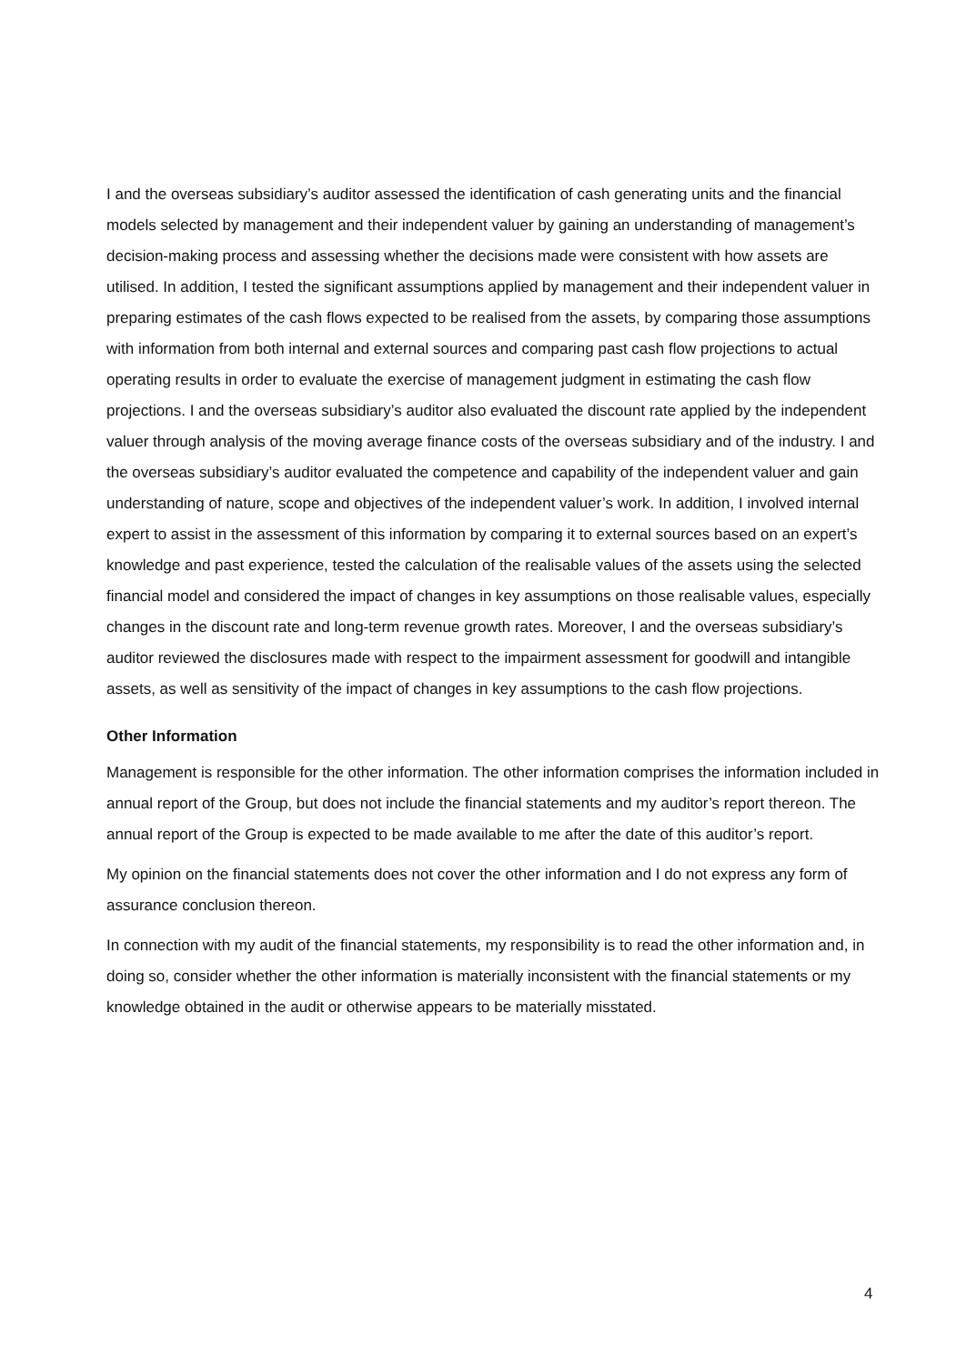I and the overseas subsidiary’s auditor assessed the identification of cash generating units and the financial models selected by management and their independent valuer by gaining an understanding of management’s decision-making process and assessing whether the decisions made were consistent with how assets are utilised. In addition, I tested the significant assumptions applied by management and their independent valuer in preparing estimates of the cash flows expected to be realised from the assets, by comparing those assumptions with information from both internal and external sources and comparing past cash flow projections to actual operating results in order to evaluate the exercise of management judgment in estimating the cash flow projections. I and the overseas subsidiary’s auditor also evaluated the discount rate applied by the independent valuer through analysis of the moving average finance costs of the overseas subsidiary and of the industry. I and the overseas subsidiary’s auditor evaluated the competence and capability of the independent valuer and gain understanding of nature, scope and objectives of the independent valuer’s work. In addition, I involved internal expert to assist in the assessment of this information by comparing it to external sources based on an expert’s knowledge and past experience, tested the calculation of the realisable values of the assets using the selected financial model and considered the impact of changes in key assumptions on those realisable values, especially changes in the discount rate and long-term revenue growth rates. Moreover, I and the overseas subsidiary’s auditor reviewed the disclosures made with respect to the impairment assessment for goodwill and intangible assets, as well as sensitivity of the impact of changes in key assumptions to the cash flow projections.
Other Information
Management is responsible for the other information. The other information comprises the information included in annual report of the Group, but does not include the financial statements and my auditor’s report thereon. The annual report of the Group is expected to be made available to me after the date of this auditor’s report.
My opinion on the financial statements does not cover the other information and I do not express any form of assurance conclusion thereon.
In connection with my audit of the financial statements, my responsibility is to read the other information and, in doing so, consider whether the other information is materially inconsistent with the financial statements or my knowledge obtained in the audit or otherwise appears to be materially misstated.
4